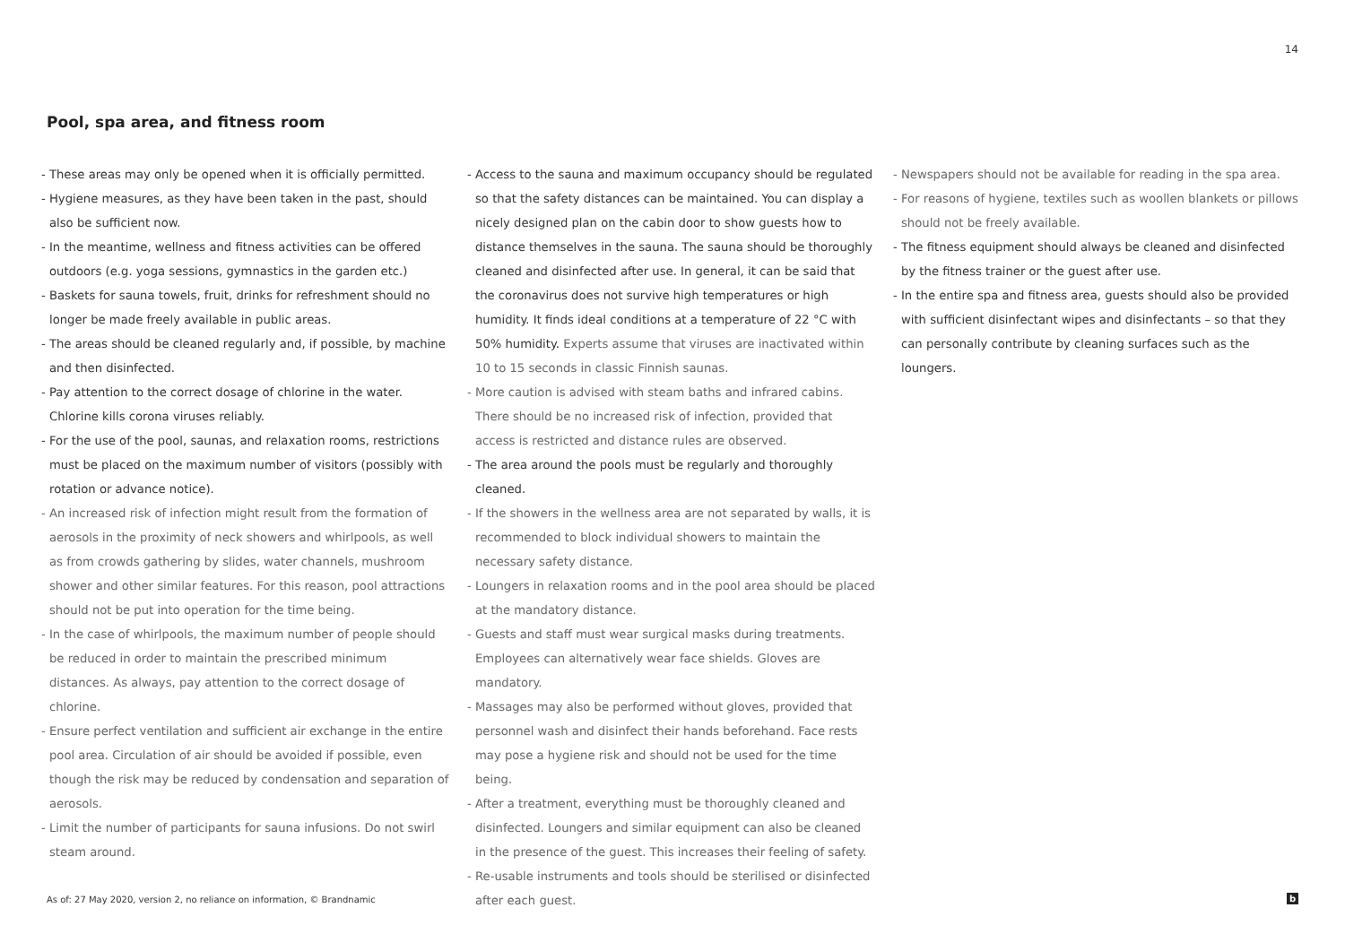14
Pool, spa area, and fitness room
- These areas may only be opened when it is officially permitted.
- Hygiene measures, as they have been taken in the past, should also be sufficient now.
- In the meantime, wellness and fitness activities can be offered outdoors (e.g. yoga sessions, gymnastics in the garden etc.)
- Baskets for sauna towels, fruit, drinks for refreshment should no longer be made freely available in public areas.
- The areas should be cleaned regularly and, if possible, by machine and then disinfected.
- Pay attention to the correct dosage of chlorine in the water. Chlorine kills corona viruses reliably.
- For the use of the pool, saunas, and relaxation rooms, restrictions must be placed on the maximum number of visitors (possibly with rotation or advance notice).
- An increased risk of infection might result from the formation of aerosols in the proximity of neck showers and whirlpools, as well as from crowds gathering by slides, water channels, mushroom shower and other similar features. For this reason, pool attractions should not be put into operation for the time being.
- In the case of whirlpools, the maximum number of people should be reduced in order to maintain the prescribed minimum distances. As always, pay attention to the correct dosage of chlorine.
- Ensure perfect ventilation and sufficient air exchange in the entire pool area. Circulation of air should be avoided if possible, even though the risk may be reduced by condensation and separation of aerosols.
- Limit the number of participants for sauna infusions. Do not swirl steam around.
- Access to the sauna and maximum occupancy should be regulated so that the safety distances can be maintained. You can display a nicely designed plan on the cabin door to show guests how to distance themselves in the sauna. The sauna should be thoroughly cleaned and disinfected after use. In general, it can be said that the coronavirus does not survive high temperatures or high humidity. It finds ideal conditions at a temperature of 22 °C with 50% humidity. Experts assume that viruses are inactivated within 10 to 15 seconds in classic Finnish saunas.
- More caution is advised with steam baths and infrared cabins. There should be no increased risk of infection, provided that access is restricted and distance rules are observed.
- The area around the pools must be regularly and thoroughly cleaned.
- If the showers in the wellness area are not separated by walls, it is recommended to block individual showers to maintain the necessary safety distance.
- Loungers in relaxation rooms and in the pool area should be placed at the mandatory distance.
- Guests and staff must wear surgical masks during treatments. Employees can alternatively wear face shields. Gloves are mandatory.
- Massages may also be performed without gloves, provided that personnel wash and disinfect their hands beforehand. Face rests may pose a hygiene risk and should not be used for the time being.
- After a treatment, everything must be thoroughly cleaned and disinfected. Loungers and similar equipment can also be cleaned in the presence of the guest. This increases their feeling of safety.
- Re-usable instruments and tools should be sterilised or disinfected after each guest.
- Newspapers should not be available for reading in the spa area.
- For reasons of hygiene, textiles such as woollen blankets or pillows should not be freely available.
- The fitness equipment should always be cleaned and disinfected by the fitness trainer or the guest after use.
- In the entire spa and fitness area, guests should also be provided with sufficient disinfectant wipes and disinfectants – so that they can personally contribute by cleaning surfaces such as the loungers.
As of: 27 May 2020, version 2, no reliance on information, © Brandnamic
b